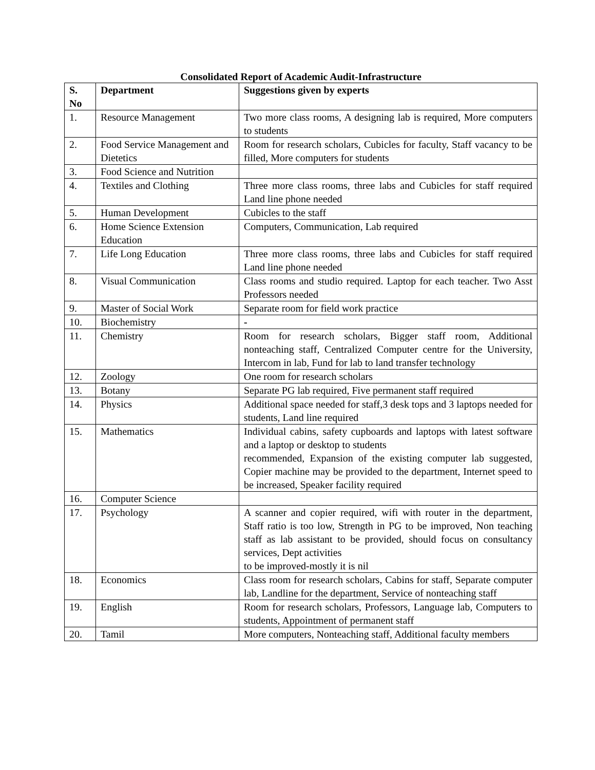Consolidated Report of Academic Audit-Infrastructure
| S. No | Department | Suggestions given by experts |
| --- | --- | --- |
| 1. | Resource Management | Two more class rooms, A designing lab is required, More computers to students |
| 2. | Food Service Management and Dietetics | Room for research scholars, Cubicles for faculty, Staff vacancy to be filled, More computers for students |
| 3. | Food Science and Nutrition | |
| 4. | Textiles and Clothing | Three more class rooms, three labs and Cubicles for staff required Land line phone needed |
| 5. | Human Development | Cubicles to the staff |
| 6. | Home Science Extension Education | Computers, Communication, Lab required |
| 7. | Life Long Education | Three more class rooms, three labs and Cubicles for staff required Land line phone needed |
| 8. | Visual Communication | Class rooms and studio required. Laptop for each teacher. Two Asst Professors needed |
| 9. | Master of Social Work | Separate room for field work practice |
| 10. | Biochemistry | - |
| 11. | Chemistry | Room for research scholars, Bigger staff room, Additional nonteaching staff, Centralized Computer centre for the University, Intercom in lab, Fund for lab to land transfer technology |
| 12. | Zoology | One room for research scholars |
| 13. | Botany | Separate PG lab required, Five permanent staff required |
| 14. | Physics | Additional space needed for staff,3 desk tops and 3 laptops needed for students, Land line required |
| 15. | Mathematics | Individual cabins, safety cupboards and laptops with latest software and a laptop or desktop to students recommended, Expansion of the existing computer lab suggested, Copier machine may be provided to the department, Internet speed to be increased, Speaker facility required |
| 16. | Computer Science | |
| 17. | Psychology | A scanner and copier required, wifi with router in the department, Staff ratio is too low, Strength in PG to be improved, Non teaching staff as lab assistant to be provided, should focus on consultancy services, Dept activities to be improved-mostly it is nil |
| 18. | Economics | Class room for research scholars, Cabins for staff, Separate computer lab, Landline for the department, Service of nonteaching staff |
| 19. | English | Room for research scholars, Professors, Language lab, Computers to students, Appointment of permanent staff |
| 20. | Tamil | More computers, Nonteaching staff, Additional faculty members |